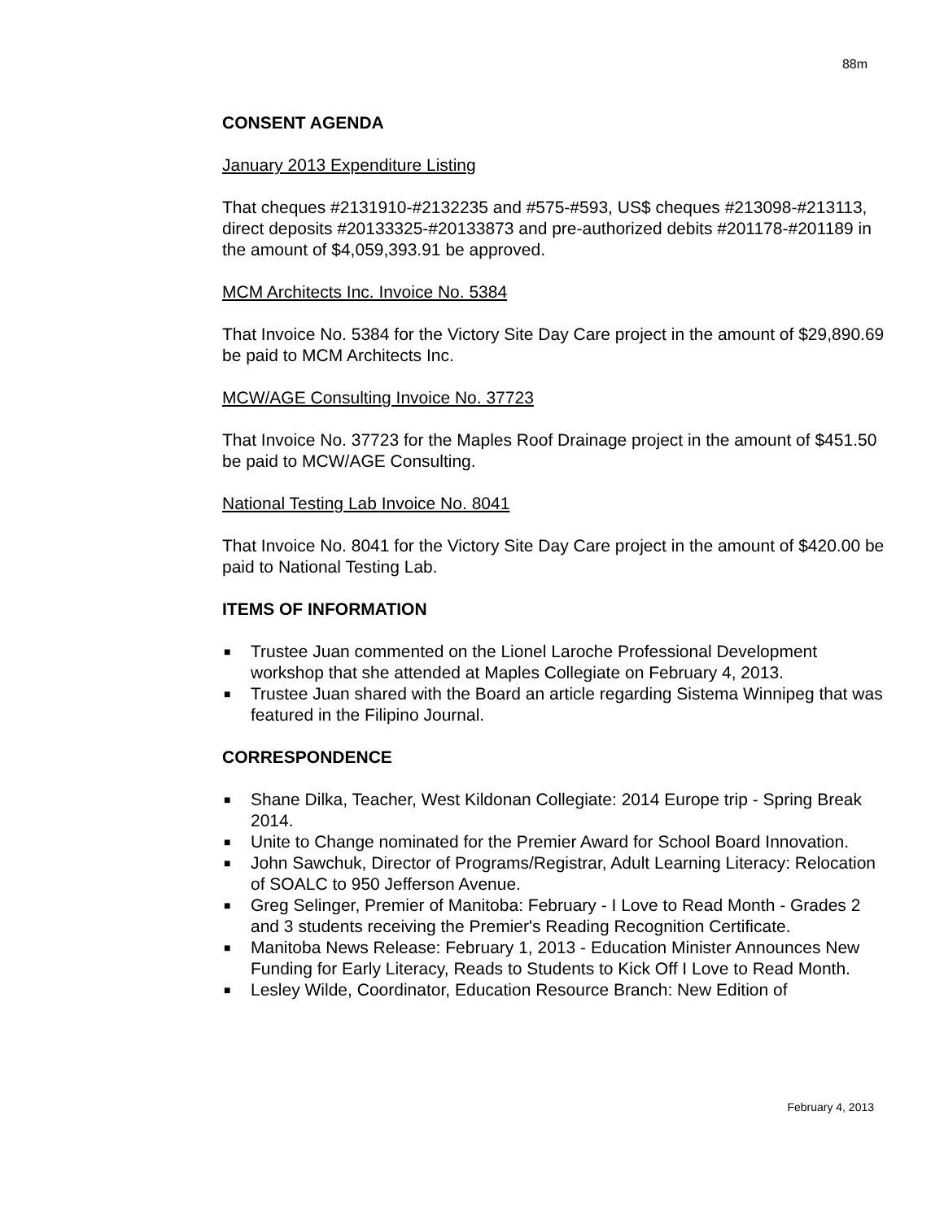88m
CONSENT AGENDA
January 2013 Expenditure Listing
That cheques #2131910-#2132235 and #575-#593, US$ cheques #213098-#213113, direct deposits #20133325-#20133873 and pre-authorized debits #201178-#201189 in the amount of $4,059,393.91 be approved.
MCM Architects Inc. Invoice No. 5384
That Invoice No. 5384 for the Victory Site Day Care project in the amount of $29,890.69 be paid to MCM Architects Inc.
MCW/AGE Consulting Invoice No. 37723
That Invoice No. 37723 for the Maples Roof Drainage project in the amount of $451.50 be paid to MCW/AGE Consulting.
National Testing Lab Invoice No. 8041
That Invoice No. 8041 for the Victory Site Day Care project in the amount of $420.00 be paid to National Testing Lab.
ITEMS OF INFORMATION
■ Trustee Juan commented on the Lionel Laroche Professional Development workshop that she attended at Maples Collegiate on February 4, 2013.
■ Trustee Juan shared with the Board an article regarding Sistema Winnipeg that was featured in the Filipino Journal.
CORRESPONDENCE
■ Shane Dilka, Teacher, West Kildonan Collegiate: 2014 Europe trip - Spring Break 2014.
■ Unite to Change nominated for the Premier Award for School Board Innovation.
■ John Sawchuk, Director of Programs/Registrar, Adult Learning Literacy: Relocation of SOALC to 950 Jefferson Avenue.
■ Greg Selinger, Premier of Manitoba: February - I Love to Read Month - Grades 2 and 3 students receiving the Premier's Reading Recognition Certificate.
■ Manitoba News Release: February 1, 2013 - Education Minister Announces New Funding for Early Literacy, Reads to Students to Kick Off I Love to Read Month.
■ Lesley Wilde, Coordinator, Education Resource Branch: New Edition of
February 4, 2013